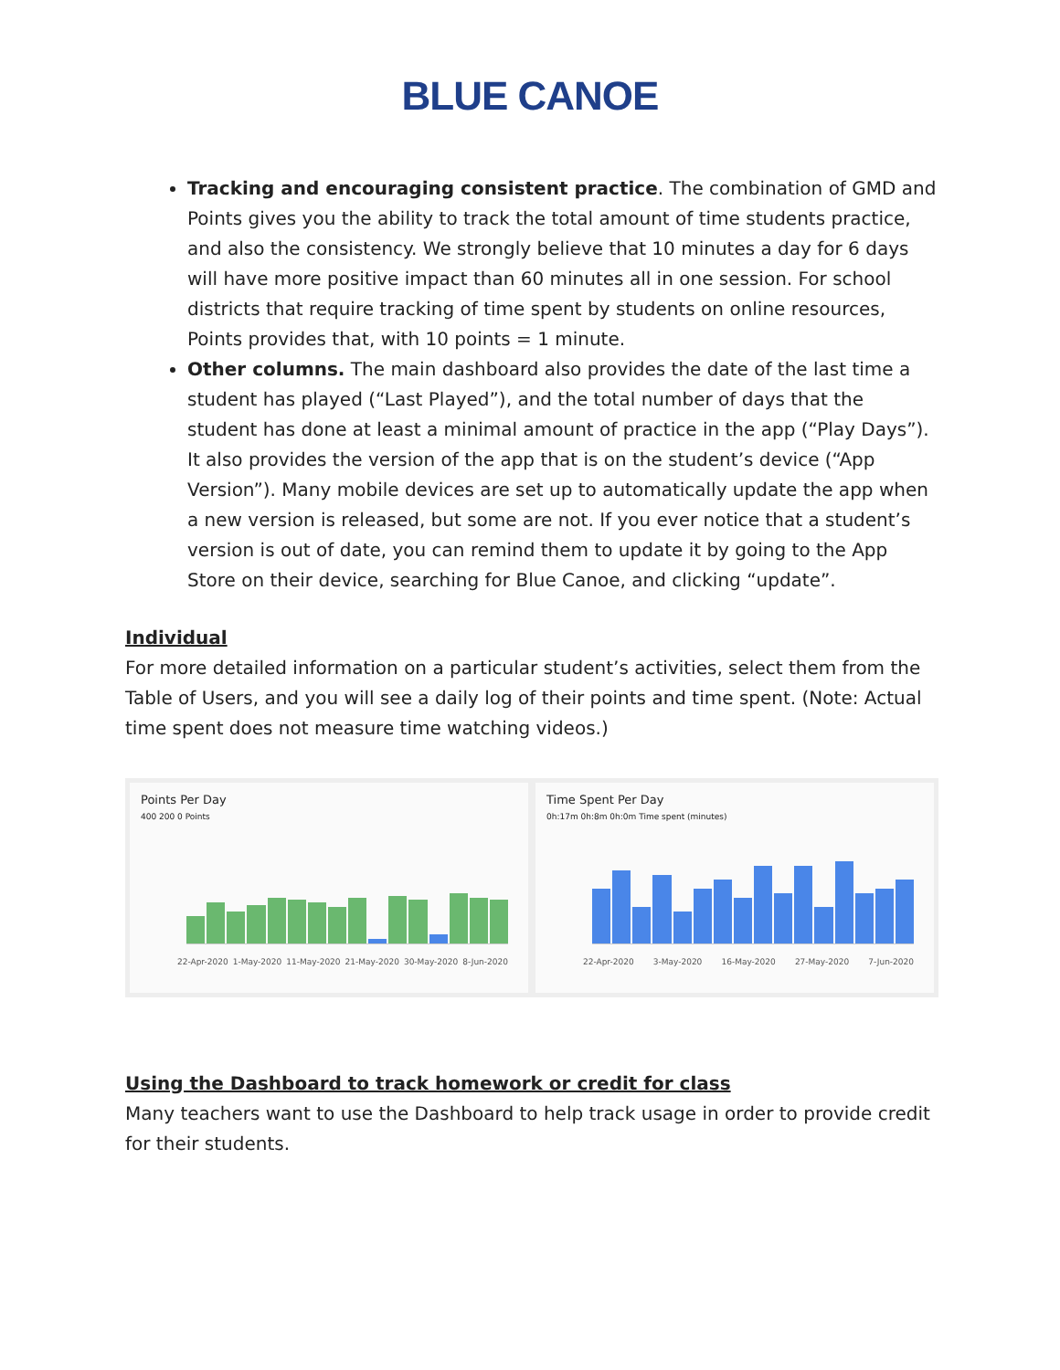BLUE CANOE
Tracking and encouraging consistent practice. The combination of GMD and Points gives you the ability to track the total amount of time students practice, and also the consistency. We strongly believe that 10 minutes a day for 6 days will have more positive impact than 60 minutes all in one session. For school districts that require tracking of time spent by students on online resources, Points provides that, with 10 points = 1 minute.
Other columns. The main dashboard also provides the date of the last time a student has played (“Last Played”), and the total number of days that the student has done at least a minimal amount of practice in the app (“Play Days”). It also provides the version of the app that is on the student’s device (“App Version”). Many mobile devices are set up to automatically update the app when a new version is released, but some are not. If you ever notice that a student’s version is out of date, you can remind them to update it by going to the App Store on their device, searching for Blue Canoe, and clicking “update”.
Individual
For more detailed information on a particular student’s activities, select them from the Table of Users, and you will see a daily log of their points and time spent. (Note: Actual time spent does not measure time watching videos.)
Points Per Day
400 200 0 Points
22-Apr-2020 1-May-2020 11-May-2020 21-May-2020 30-May-2020 8-Jun-2020
Time Spent Per Day
0h:17m 0h:8m 0h:0m Time spent (minutes)
22-Apr-2020 3-May-2020 16-May-2020 27-May-2020 7-Jun-2020
Using the Dashboard to track homework or credit for class
Many teachers want to use the Dashboard to help track usage in order to provide credit for their students.